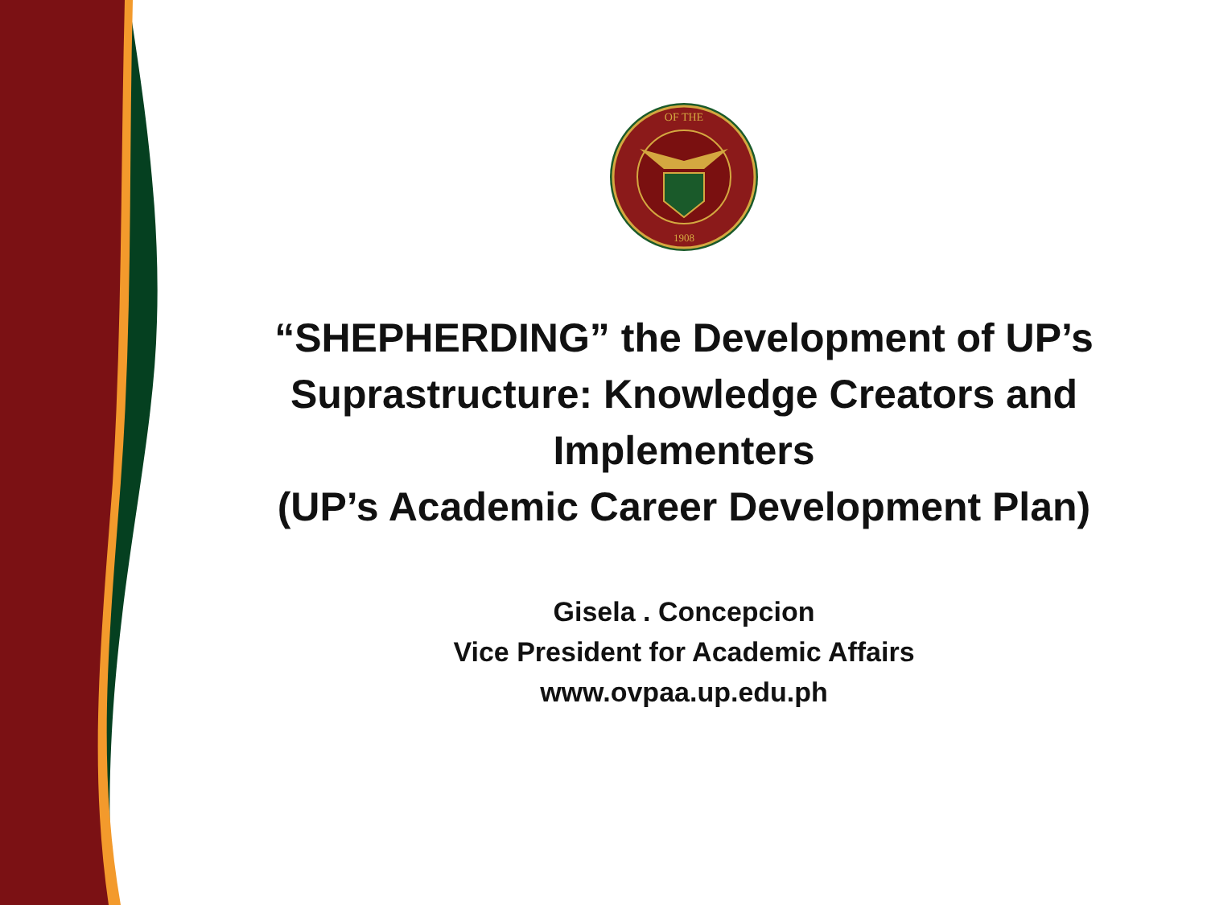OF THE
1908
“SHEPHERDING” the Development of UP’s
Suprastructure: Knowledge Creators and
Implementers
(UP’s Academic Career Development Plan)
Gisela . Concepcion
Vice President for Academic Affairs
www.ovpaa.up.edu.ph